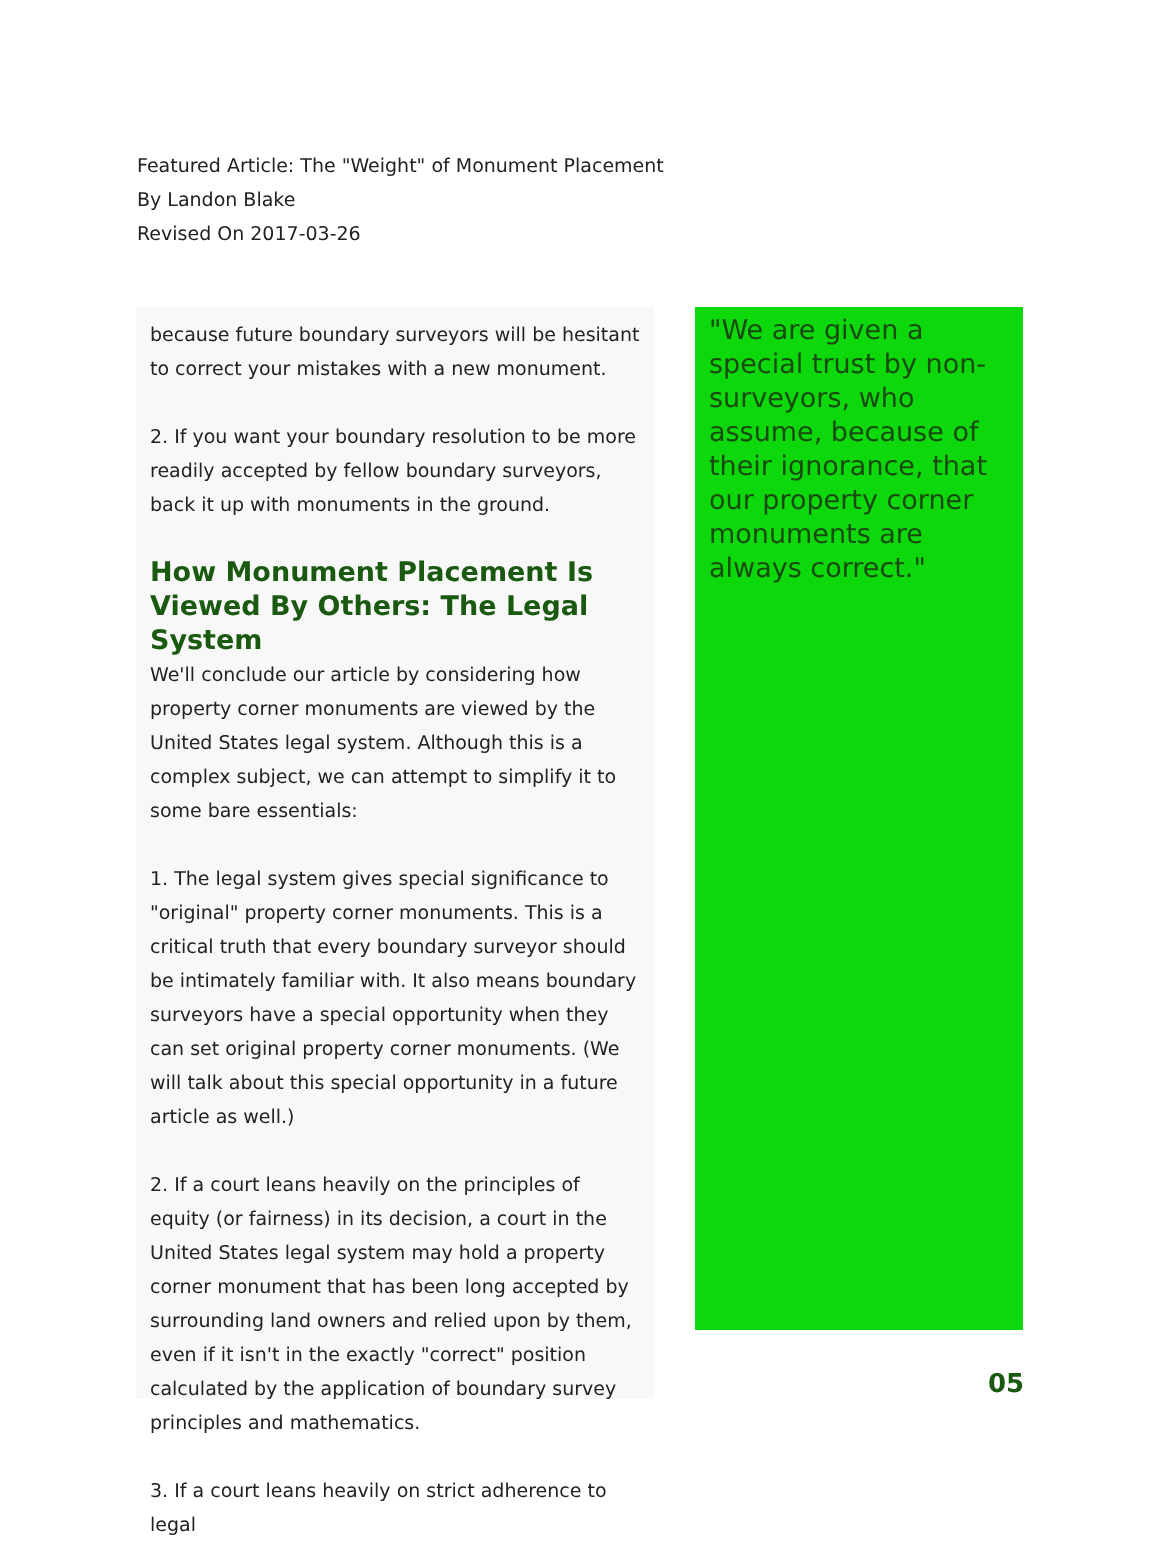Featured Article: The "Weight" of Monument Placement
By Landon Blake
Revised On 2017-03-26
because future boundary surveyors will be hesitant to correct your mistakes with a new monument.
2. If you want your boundary resolution to be more readily accepted by fellow boundary surveyors, back it up with monuments in the ground.
How Monument Placement Is Viewed By Others: The Legal System
We'll conclude our article by considering how property corner monuments are viewed by the United States legal system. Although this is a complex subject, we can attempt to simplify it to some bare essentials:
1. The legal system gives special significance to "original" property corner monuments. This is a critical truth that every boundary surveyor should be intimately familiar with. It also means boundary surveyors have a special opportunity when they can set original property corner monuments. (We will talk about this special opportunity in a future article as well.)
2. If a court leans heavily on the principles of equity (or fairness) in its decision, a court in the United States legal system may hold a property corner monument that has been long accepted by surrounding land owners and relied upon by them, even if it isn't in the exactly "correct" position calculated by the application of boundary survey principles and mathematics.
3. If a court leans heavily on strict adherence to legal
"We are given a special trust by non-surveyors, who assume, because of their ignorance, that our property corner monuments are always correct."
05